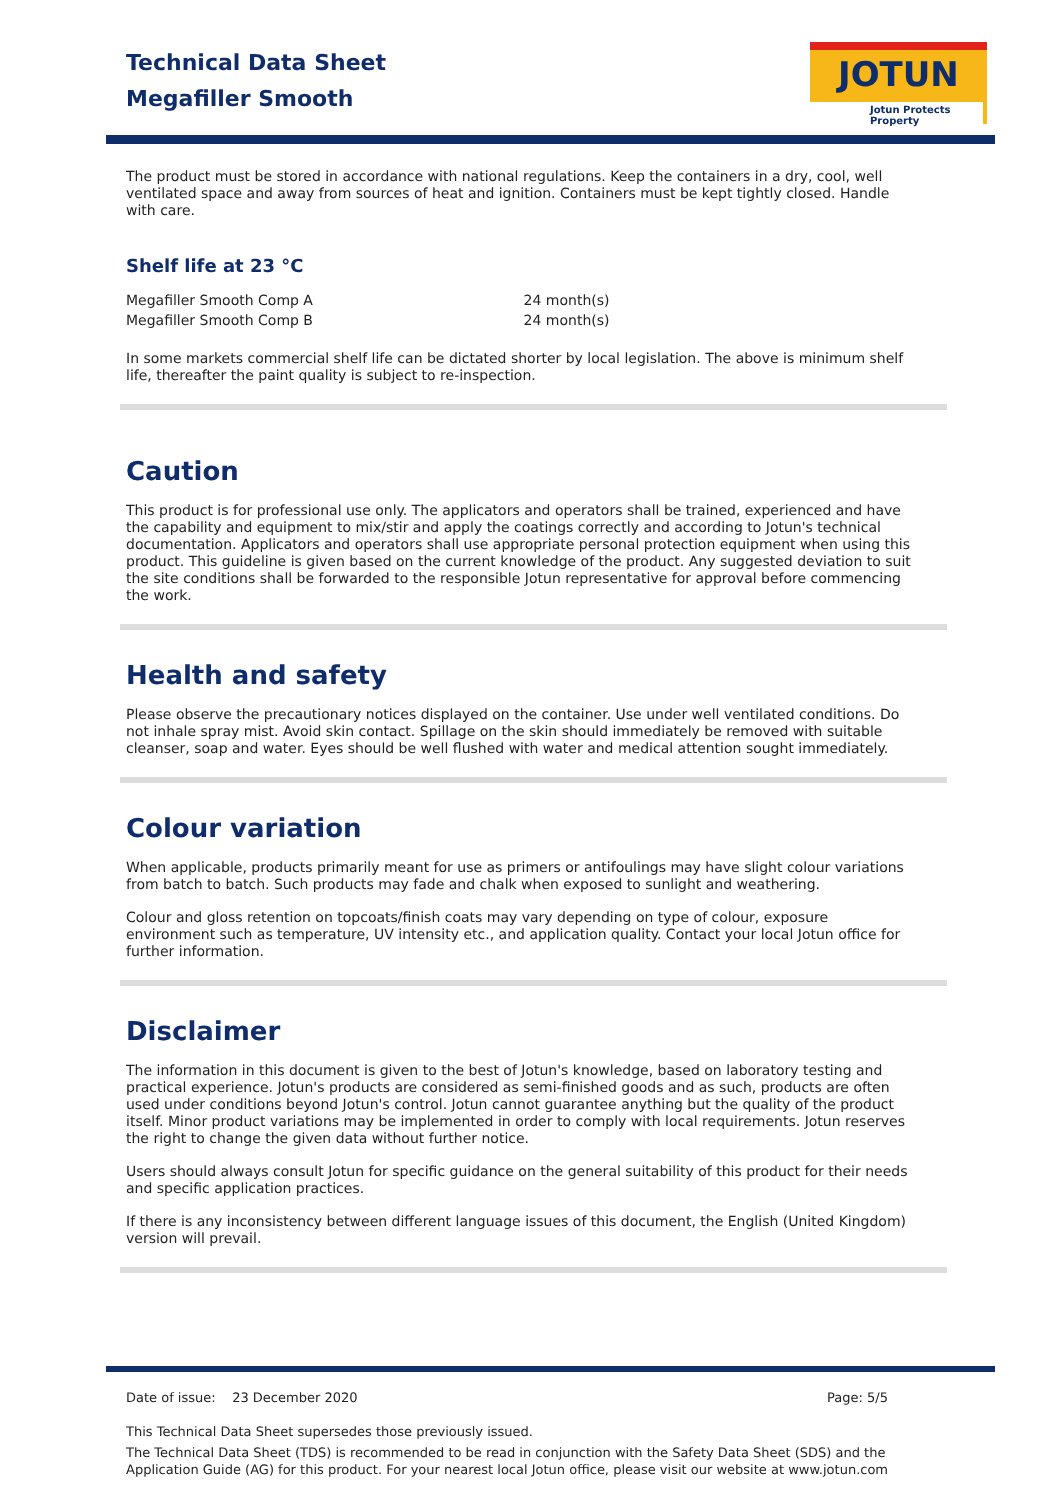Technical Data Sheet
Megafiller Smooth
JOTUN
Jotun Protects Property
The product must be stored in accordance with national regulations. Keep the containers in a dry, cool, well ventilated space and away from sources of heat and ignition. Containers must be kept tightly closed. Handle with care.
Shelf life at 23 °C
| Megafiller Smooth Comp A | 24 month(s) |
| Megafiller Smooth Comp B | 24 month(s) |
In some markets commercial shelf life can be dictated shorter by local legislation. The above is minimum shelf life, thereafter the paint quality is subject to re-inspection.
Caution
This product is for professional use only. The applicators and operators shall be trained, experienced and have the capability and equipment to mix/stir and apply the coatings correctly and according to Jotun's technical documentation. Applicators and operators shall use appropriate personal protection equipment when using this product. This guideline is given based on the current knowledge of the product. Any suggested deviation to suit the site conditions shall be forwarded to the responsible Jotun representative for approval before commencing the work.
Health and safety
Please observe the precautionary notices displayed on the container. Use under well ventilated conditions. Do not inhale spray mist. Avoid skin contact. Spillage on the skin should immediately be removed with suitable cleanser, soap and water. Eyes should be well flushed with water and medical attention sought immediately.
Colour variation
When applicable, products primarily meant for use as primers or antifoulings may have slight colour variations from batch to batch. Such products may fade and chalk when exposed to sunlight and weathering.
Colour and gloss retention on topcoats/finish coats may vary depending on type of colour, exposure environment such as temperature, UV intensity etc., and application quality. Contact your local Jotun office for further information.
Disclaimer
The information in this document is given to the best of Jotun's knowledge, based on laboratory testing and practical experience. Jotun's products are considered as semi-finished goods and as such, products are often used under conditions beyond Jotun's control. Jotun cannot guarantee anything but the quality of the product itself. Minor product variations may be implemented in order to comply with local requirements. Jotun reserves the right to change the given data without further notice.
Users should always consult Jotun for specific guidance on the general suitability of this product for their needs and specific application practices.
If there is any inconsistency between different language issues of this document, the English (United Kingdom) version will prevail.
Date of issue: 23 December 2020 Page: 5/5
This Technical Data Sheet supersedes those previously issued.
The Technical Data Sheet (TDS) is recommended to be read in conjunction with the Safety Data Sheet (SDS) and the Application Guide (AG) for this product. For your nearest local Jotun office, please visit our website at www.jotun.com